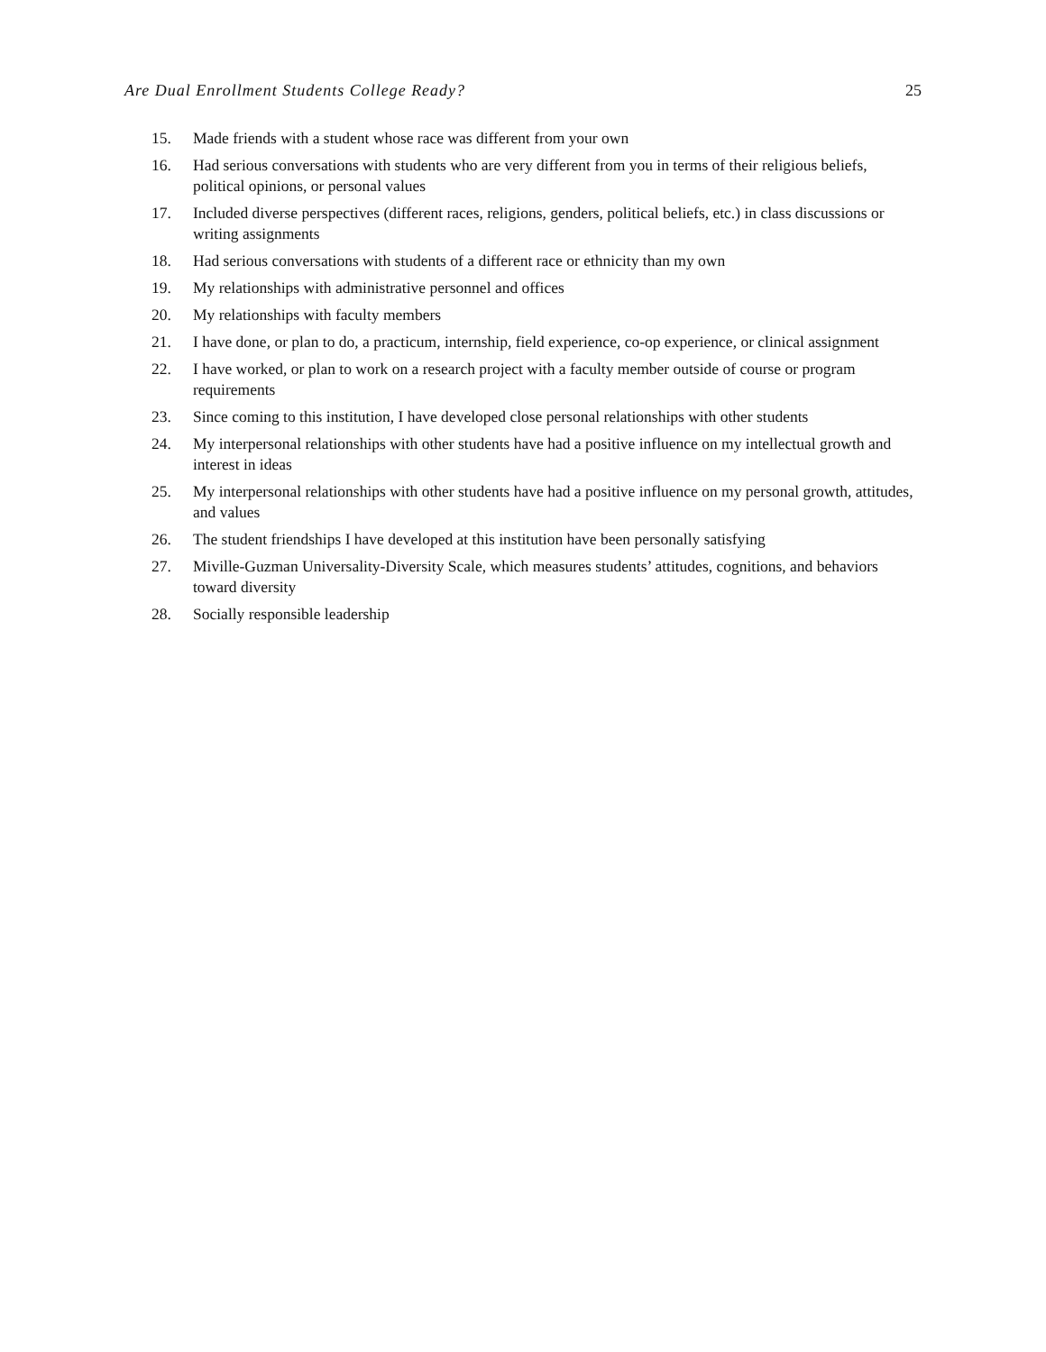Are Dual Enrollment Students College Ready? 25
15. Made friends with a student whose race was different from your own
16. Had serious conversations with students who are very different from you in terms of their religious beliefs, political opinions, or personal values
17. Included diverse perspectives (different races, religions, genders, political beliefs, etc.) in class discussions or writing assignments
18. Had serious conversations with students of a different race or ethnicity than my own
19. My relationships with administrative personnel and offices
20. My relationships with faculty members
21. I have done, or plan to do, a practicum, internship, field experience, co-op experience, or clinical assignment
22. I have worked, or plan to work on a research project with a faculty member outside of course or program requirements
23. Since coming to this institution, I have developed close personal relationships with other students
24. My interpersonal relationships with other students have had a positive influence on my intellectual growth and interest in ideas
25. My interpersonal relationships with other students have had a positive influence on my personal growth, attitudes, and values
26. The student friendships I have developed at this institution have been personally satisfying
27. Miville-Guzman Universality-Diversity Scale, which measures students’ attitudes, cognitions, and behaviors toward diversity
28. Socially responsible leadership